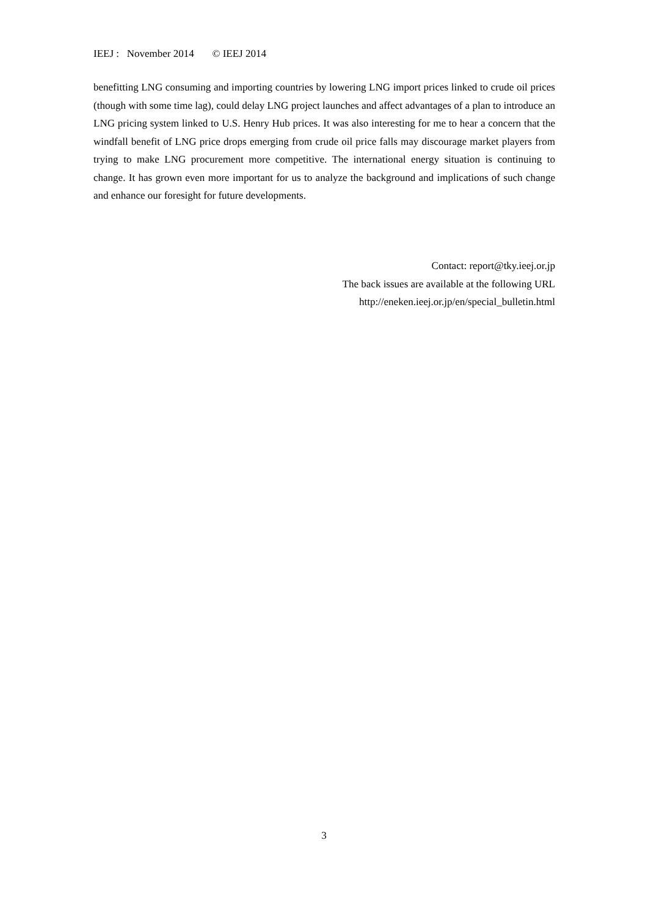IEEJ : November 2014 © IEEJ 2014
benefitting LNG consuming and importing countries by lowering LNG import prices linked to crude oil prices (though with some time lag), could delay LNG project launches and affect advantages of a plan to introduce an LNG pricing system linked to U.S. Henry Hub prices. It was also interesting for me to hear a concern that the windfall benefit of LNG price drops emerging from crude oil price falls may discourage market players from trying to make LNG procurement more competitive. The international energy situation is continuing to change. It has grown even more important for us to analyze the background and implications of such change and enhance our foresight for future developments.
Contact: report@tky.ieej.or.jp
The back issues are available at the following URL
http://eneken.ieej.or.jp/en/special_bulletin.html
3